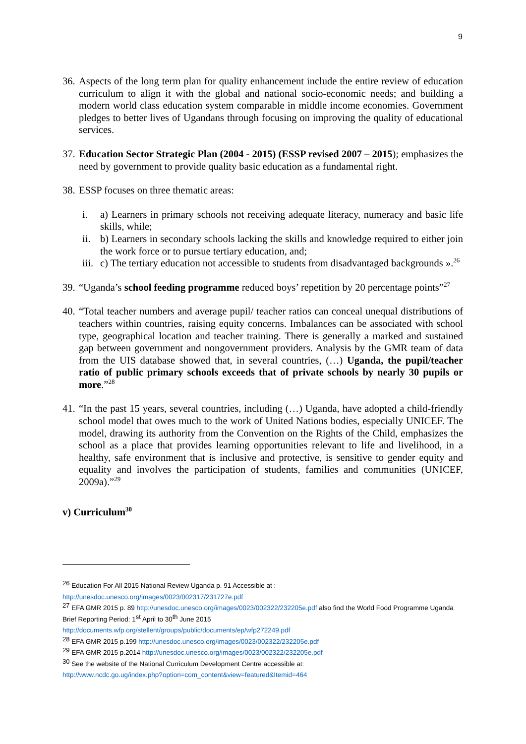9
36.
Aspects of the long term plan for quality enhancement include the entire review of education curriculum to align it with the global and national socio-economic needs; and building a modern world class education system comparable in middle income economies. Government pledges to better lives of Ugandans through focusing on improving the quality of educational services.
37.
Education Sector Strategic Plan (2004 - 2015) (ESSP revised 2007 – 2015); emphasizes the need by government to provide quality basic education as a fundamental right.
38.
ESSP focuses on three thematic areas:
i. a) Learners in primary schools not receiving adequate literacy, numeracy and basic life skills, while;
ii. b) Learners in secondary schools lacking the skills and knowledge required to either join the work force or to pursue tertiary education, and;
iii. c) The tertiary education not accessible to students from disadvantaged backgrounds ».<sup>26</sup>
39.
“Uganda’s school feeding programme reduced boys’ repetition by 20 percentage points”<sup>27</sup>
40.
“Total teacher numbers and average pupil/ teacher ratios can conceal unequal distributions of teachers within countries, raising equity concerns. Imbalances can be associated with school type, geographical location and teacher training. There is generally a marked and sustained gap between government and nongovernment providers. Analysis by the GMR team of data from the UIS database showed that, in several countries, (…) Uganda, the pupil/teacher ratio of public primary schools exceeds that of private schools by nearly 30 pupils or more.”<sup>28</sup>
41.
“In the past 15 years, several countries, including (…) Uganda, have adopted a child-friendly school model that owes much to the work of United Nations bodies, especially UNICEF. The model, drawing its authority from the Convention on the Rights of the Child, emphasizes the school as a place that provides learning opportunities relevant to life and livelihood, in a healthy, safe environment that is inclusive and protective, is sensitive to gender equity and equality and involves the participation of students, families and communities (UNICEF, 2009a).”<sup>29</sup>
v) Curriculum<sup>30</sup>
<sup>26</sup> Education For All 2015 National Review Uganda p. 91 Accessible at :
http://unesdoc.unesco.org/images/0023/002317/231727e.pdf
<sup>27</sup> EFA GMR 2015 p. 89 http://unesdoc.unesco.org/images/0023/002322/232205e.pdf also find the World Food Programme Uganda Brief Reporting Period: 1<sup>st</sup> April to 30<sup>th</sup> June 2015
http://documents.wfp.org/stellent/groups/public/documents/ep/wfp272249.pdf
<sup>28</sup> EFA GMR 2015 p.199 http://unesdoc.unesco.org/images/0023/002322/232205e.pdf
<sup>29</sup> EFA GMR 2015 p.2014 http://unesdoc.unesco.org/images/0023/002322/232205e.pdf
<sup>30</sup> See the website of the National Curriculum Development Centre accessible at:
http://www.ncdc.go.ug/index.php?option=com_content&view=featured&Itemid=464